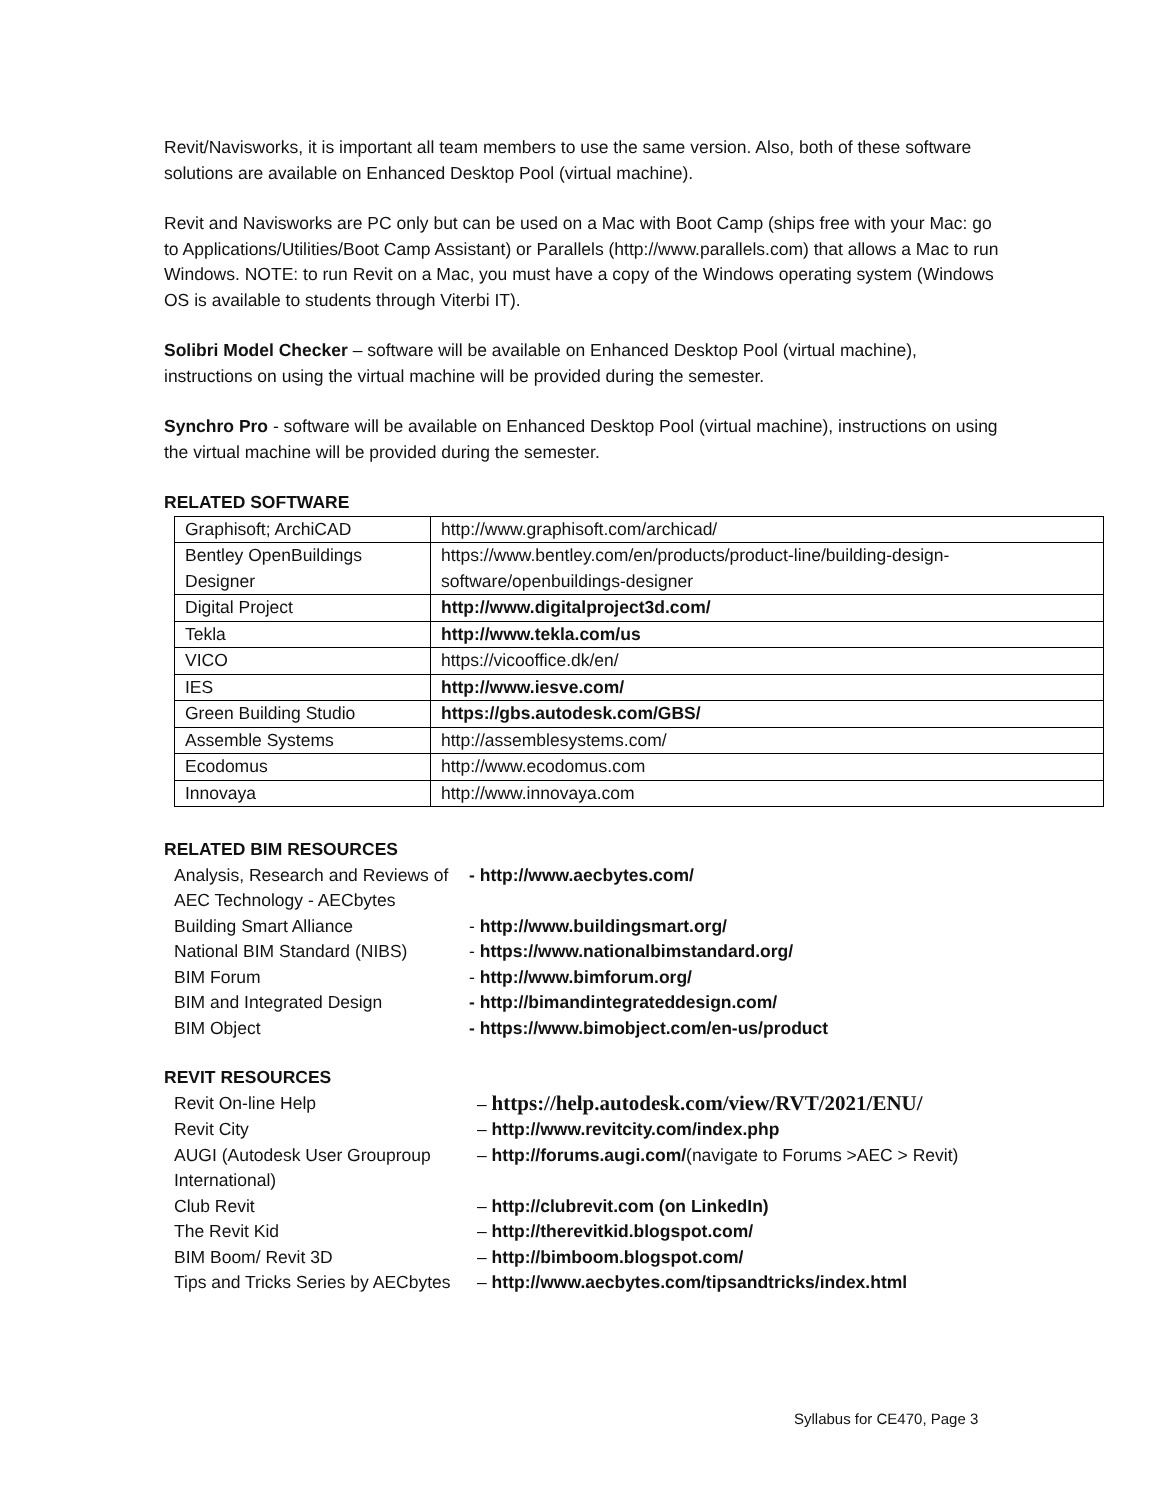Revit/Navisworks, it is important all team members to use the same version. Also, both of these software solutions are available on Enhanced Desktop Pool (virtual machine).
Revit and Navisworks are PC only but can be used on a Mac with Boot Camp (ships free with your Mac: go to Applications/Utilities/Boot Camp Assistant) or Parallels (http://www.parallels.com) that allows a Mac to run Windows. NOTE: to run Revit on a Mac, you must have a copy of the Windows operating system (Windows OS is available to students through Viterbi IT).
Solibri Model Checker – software will be available on Enhanced Desktop Pool (virtual machine), instructions on using the virtual machine will be provided during the semester.
Synchro Pro - software will be available on Enhanced Desktop Pool (virtual machine), instructions on using the virtual machine will be provided during the semester.
RELATED SOFTWARE
| Graphisoft; ArchiCAD | http://www.graphisoft.com/archicad/ |
| Bentley OpenBuildings Designer | https://www.bentley.com/en/products/product-line/building-design-software/openbuildings-designer |
| Digital Project | http://www.digitalproject3d.com/ |
| Tekla | http://www.tekla.com/us |
| VICO | https://vicooffice.dk/en/ |
| IES | http://www.iesve.com/ |
| Green Building Studio | https://gbs.autodesk.com/GBS/ |
| Assemble Systems | http://assemblesystems.com/ |
| Ecodomus | http://www.ecodomus.com |
| Innovaya | http://www.innovaya.com |
RELATED BIM RESOURCES
| Analysis, Research and Reviews of AEC Technology - AECbytes | - http://www.aecbytes.com/ |
| Building Smart Alliance | - http://www.buildingsmart.org/ |
| National BIM Standard (NIBS) | - https://www.nationalbimstandard.org/ |
| BIM Forum | - http://www.bimforum.org/ |
| BIM and Integrated Design | - http://bimandintegrateddesign.com/ |
| BIM Object | - https://www.bimobject.com/en-us/product |
REVIT RESOURCES
| Revit On-line Help | – https://help.autodesk.com/view/RVT/2021/ENU/ |
| Revit City | – http://www.revitcity.com/index.php |
| AUGI (Autodesk User Grouproup International) | – http://forums.augi.com/ (navigate to Forums >AEC > Revit) |
| Club Revit | – http://clubrevit.com (on LinkedIn) |
| The Revit Kid | – http://therevitkid.blogspot.com/ |
| BIM Boom/ Revit 3D | – http://bimboom.blogspot.com/ |
| Tips and Tricks Series by AECbytes | – http://www.aecbytes.com/tipsandtricks/index.html |
Syllabus for CE470, Page 3